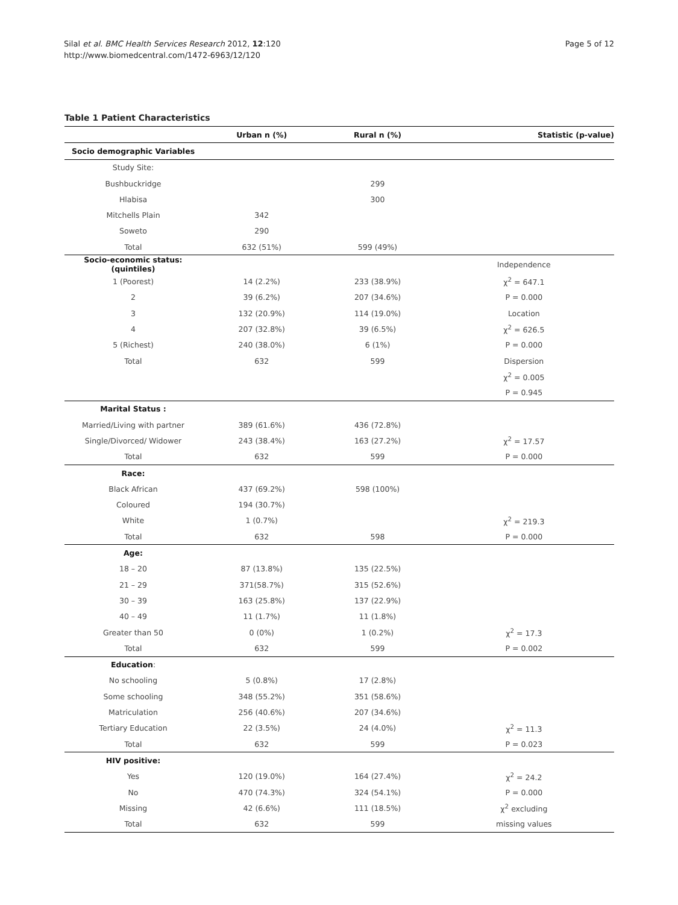Silal et al. BMC Health Services Research 2012, 12:120
http://www.biomedcentral.com/1472-6963/12/120
Page 5 of 12
Table 1 Patient Characteristics
| | Urban n (%) | Rural n (%) | Statistic (p-value) |
| --- | --- | --- | --- |
| Socio demographic Variables | | | |
| Study Site: | | | |
| Bushbuckridge | | 299 | |
| Hlabisa | | 300 | |
| Mitchells Plain | 342 | | |
| Soweto | 290 | | |
| Total | 632 (51%) | 599 (49%) | |
| Socio-economic status: (quintiles) | | | Independence |
| 1 (Poorest) | 14 (2.2%) | 233 (38.9%) | χ<sup>2</sup> = 647.1 |
| 2 | 39 (6.2%) | 207 (34.6%) | P = 0.000 |
| 3 | 132 (20.9%) | 114 (19.0%) | Location |
| 4 | 207 (32.8%) | 39 (6.5%) | χ<sup>2</sup> = 626.5 |
| 5 (Richest) | 240 (38.0%) | 6 (1%) | P = 0.000 |
| Total | 632 | 599 | Dispersion |
| | | | χ<sup>2</sup> = 0.005 |
| | | | P = 0.945 |
| Marital Status : | | | |
| Married/Living with partner | 389 (61.6%) | 436 (72.8%) | |
| Single/Divorced/ Widower | 243 (38.4%) | 163 (27.2%) | χ<sup>2</sup> = 17.57 |
| Total | 632 | 599 | P = 0.000 |
| Race: | | | |
| Black African | 437 (69.2%) | 598 (100%) | |
| Coloured | 194 (30.7%) | | |
| White | 1 (0.7%) | | χ<sup>2</sup> = 219.3 |
| Total | 632 | 598 | P = 0.000 |
| Age: | | | |
| 18 – 20 | 87 (13.8%) | 135 (22.5%) | |
| 21 – 29 | 371(58.7%) | 315 (52.6%) | |
| 30 – 39 | 163 (25.8%) | 137 (22.9%) | |
| 40 – 49 | 11 (1.7%) | 11 (1.8%) | |
| Greater than 50 | 0 (0%) | 1 (0.2%) | χ<sup>2</sup> = 17.3 |
| Total | 632 | 599 | P = 0.002 |
| Education : | | | |
| No schooling | 5 (0.8%) | 17 (2.8%) | |
| Some schooling | 348 (55.2%) | 351 (58.6%) | |
| Matriculation | 256 (40.6%) | 207 (34.6%) | |
| Tertiary Education | 22 (3.5%) | 24 (4.0%) | χ<sup>2</sup> = 11.3 |
| Total | 632 | 599 | P = 0.023 |
| HIV positive: | | | |
| Yes | 120 (19.0%) | 164 (27.4%) | χ<sup>2</sup> = 24.2 |
| No | 470 (74.3%) | 324 (54.1%) | P = 0.000 |
| Missing | 42 (6.6%) | 111 (18.5%) | χ<sup>2</sup> excluding |
| Total | 632 | 599 | missing values |